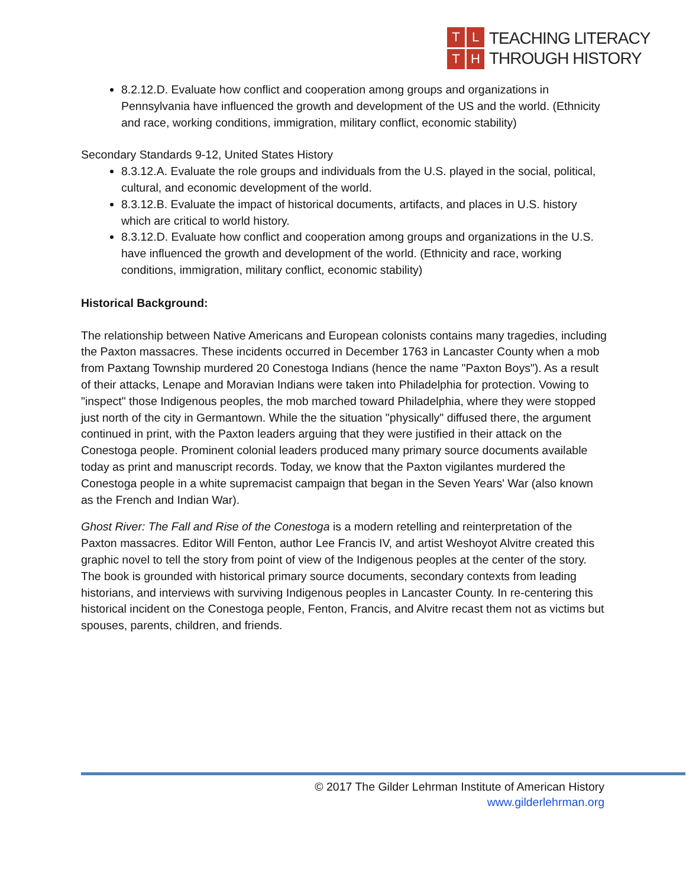TLTH
TEACHING LITERACY
THROUGH HISTORY
8.2.12.D. Evaluate how conflict and cooperation among groups and organizations in Pennsylvania have influenced the growth and development of the US and the world. (Ethnicity and race, working conditions, immigration, military conflict, economic stability)
Secondary Standards 9-12, United States History
8.3.12.A. Evaluate the role groups and individuals from the U.S. played in the social, political, cultural, and economic development of the world.
8.3.12.B. Evaluate the impact of historical documents, artifacts, and places in U.S. history which are critical to world history.
8.3.12.D. Evaluate how conflict and cooperation among groups and organizations in the U.S. have influenced the growth and development of the world. (Ethnicity and race, working conditions, immigration, military conflict, economic stability)
Historical Background:
The relationship between Native Americans and European colonists contains many tragedies, including the Paxton massacres. These incidents occurred in December 1763 in Lancaster County when a mob from Paxtang Township murdered 20 Conestoga Indians (hence the name "Paxton Boys"). As a result of their attacks, Lenape and Moravian Indians were taken into Philadelphia for protection. Vowing to "inspect" those Indigenous peoples, the mob marched toward Philadelphia, where they were stopped just north of the city in Germantown. While the the situation "physically" diffused there, the argument continued in print, with the Paxton leaders arguing that they were justified in their attack on the Conestoga people. Prominent colonial leaders produced many primary source documents available today as print and manuscript records. Today, we know that the Paxton vigilantes murdered the Conestoga people in a white supremacist campaign that began in the Seven Years' War (also known as the French and Indian War).
Ghost River: The Fall and Rise of the Conestoga is a modern retelling and reinterpretation of the Paxton massacres. Editor Will Fenton, author Lee Francis IV, and artist Weshoyot Alvitre created this graphic novel to tell the story from point of view of the Indigenous peoples at the center of the story. The book is grounded with historical primary source documents, secondary contexts from leading historians, and interviews with surviving Indigenous peoples in Lancaster County. In re-centering this historical incident on the Conestoga people, Fenton, Francis, and Alvitre recast them not as victims but spouses, parents, children, and friends.
© 2017 The Gilder Lehrman Institute of American History
www.gilderlehrman.org